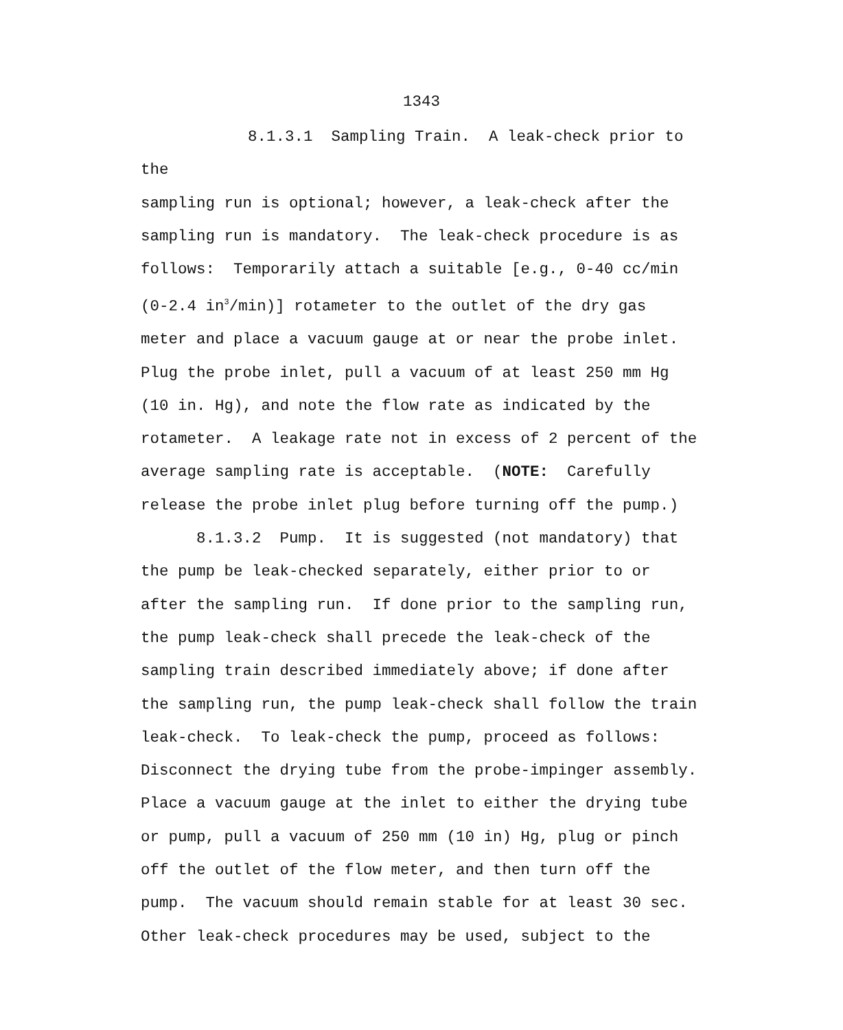1343
8.1.3.1 Sampling Train. A leak-check prior to the sampling run is optional; however, a leak-check after the sampling run is mandatory. The leak-check procedure is as follows: Temporarily attach a suitable [e.g., 0-40 cc/min (0-2.4 in<sup>3</sup>/min)] rotameter to the outlet of the dry gas meter and place a vacuum gauge at or near the probe inlet. Plug the probe inlet, pull a vacuum of at least 250 mm Hg (10 in. Hg), and note the flow rate as indicated by the rotameter. A leakage rate not in excess of 2 percent of the average sampling rate is acceptable. (NOTE: Carefully release the probe inlet plug before turning off the pump.)
8.1.3.2 Pump. It is suggested (not mandatory) that the pump be leak-checked separately, either prior to or after the sampling run. If done prior to the sampling run, the pump leak-check shall precede the leak-check of the sampling train described immediately above; if done after the sampling run, the pump leak-check shall follow the train leak-check. To leak-check the pump, proceed as follows: Disconnect the drying tube from the probe-impinger assembly. Place a vacuum gauge at the inlet to either the drying tube or pump, pull a vacuum of 250 mm (10 in) Hg, plug or pinch off the outlet of the flow meter, and then turn off the pump. The vacuum should remain stable for at least 30 sec. Other leak-check procedures may be used, subject to the